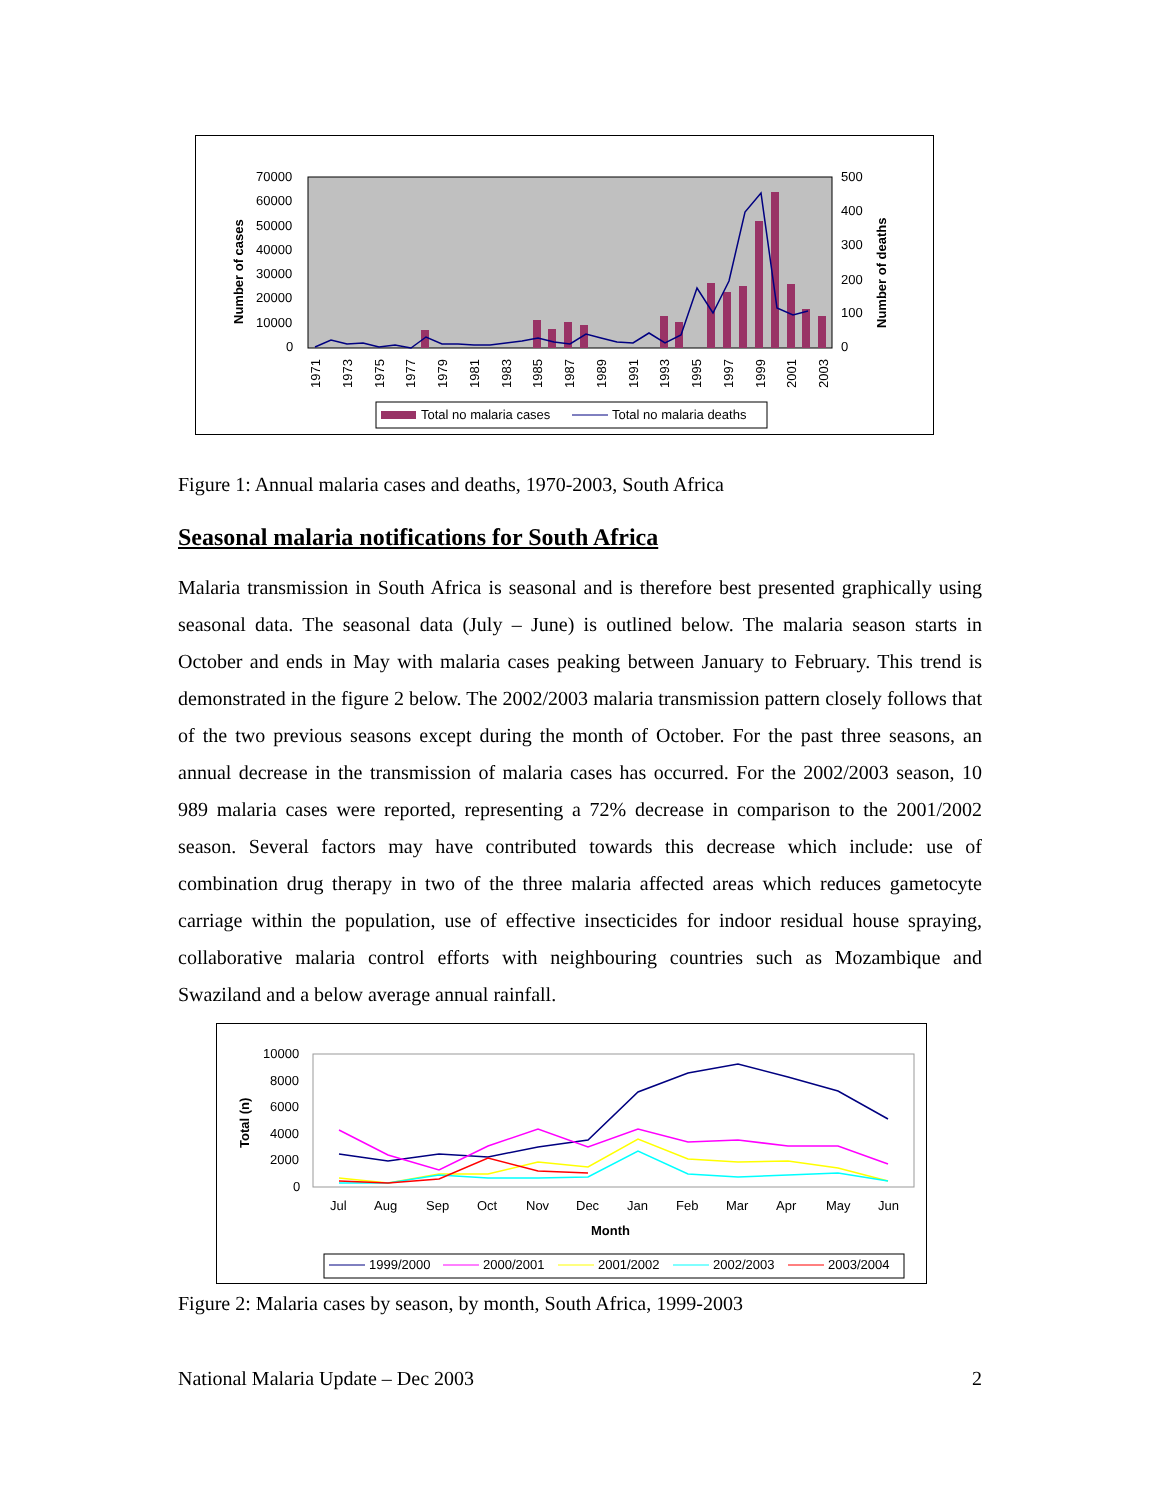70000
60000
50000
40000
30000
20000
10000
0
500
400
300
200
100
0
Number of cases
Number of deaths
1971
1973
1975
1977
1979
1981
1983
1985
1987
1989
1991
1993
1995
1997
1999
2001
2003
Total no malaria cases
Total no malaria deaths
Figure 1: Annual malaria cases and deaths, 1970-2003, South Africa
Seasonal malaria notifications for South Africa
Malaria transmission in South Africa is seasonal and is therefore best presented graphically using seasonal data. The seasonal data (July – June) is outlined below. The malaria season starts in October and ends in May with malaria cases peaking between January to February. This trend is demonstrated in the figure 2 below. The 2002/2003 malaria transmission pattern closely follows that of the two previous seasons except during the month of October. For the past three seasons, an annual decrease in the transmission of malaria cases has occurred. For the 2002/2003 season, 10 989 malaria cases were reported, representing a 72% decrease in comparison to the 2001/2002 season. Several factors may have contributed towards this decrease which include: use of combination drug therapy in two of the three malaria affected areas which reduces gametocyte carriage within the population, use of effective insecticides for indoor residual house spraying, collaborative malaria control efforts with neighbouring countries such as Mozambique and Swaziland and a below average annual rainfall.
10000
8000
6000
4000
2000
0
Total (n)
Jul
Aug
Sep
Oct
Nov
Dec
Jan
Feb
Mar
Apr
May
Jun
Month
1999/2000
2000/2001
2001/2002
2002/2003
2003/2004
Figure 2: Malaria cases by season, by month, South Africa, 1999-2003
National Malaria Update – Dec 2003 2